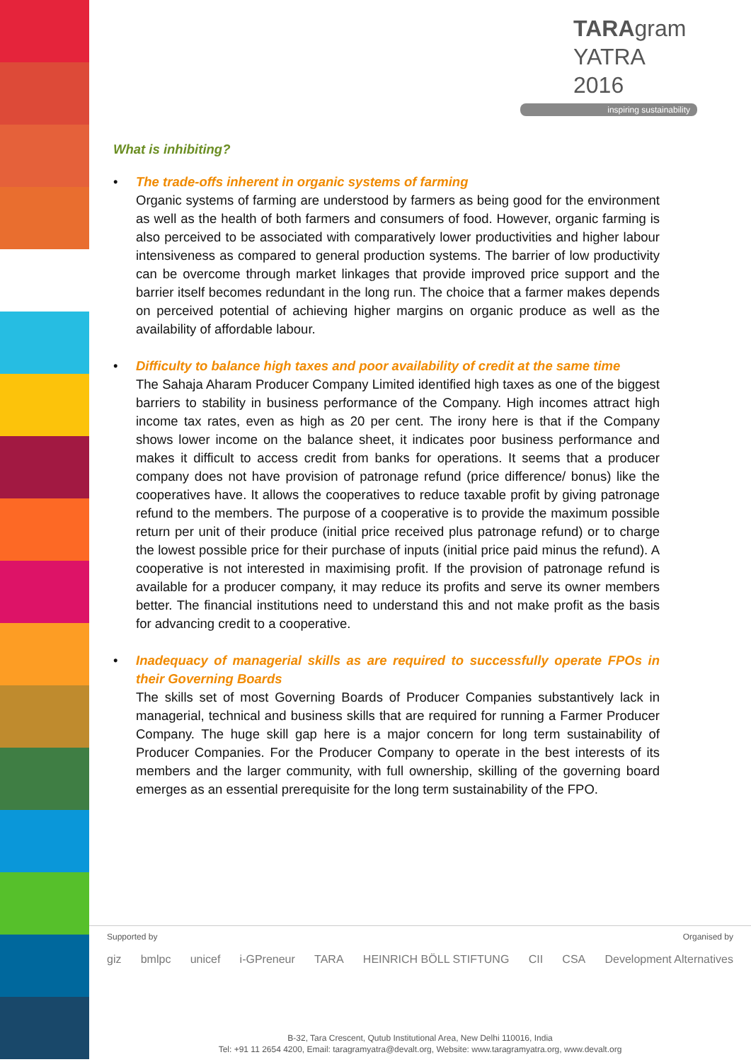TARAgram
YATRA 2016
inspiring sustainability
What is inhibiting?
• The trade-offs inherent in organic systems of farming
Organic systems of farming are understood by farmers as being good for the environment as well as the health of both farmers and consumers of food. However, organic farming is also perceived to be associated with comparatively lower productivities and higher labour intensiveness as compared to general production systems. The barrier of low productivity can be overcome through market linkages that provide improved price support and the barrier itself becomes redundant in the long run. The choice that a farmer makes depends on perceived potential of achieving higher margins on organic produce as well as the availability of affordable labour.
• Difficulty to balance high taxes and poor availability of credit at the same time
The Sahaja Aharam Producer Company Limited identified high taxes as one of the biggest barriers to stability in business performance of the Company. High incomes attract high income tax rates, even as high as 20 per cent. The irony here is that if the Company shows lower income on the balance sheet, it indicates poor business performance and makes it difficult to access credit from banks for operations. It seems that a producer company does not have provision of patronage refund (price difference/ bonus) like the cooperatives have. It allows the cooperatives to reduce taxable profit by giving patronage refund to the members. The purpose of a cooperative is to provide the maximum possible return per unit of their produce (initial price received plus patronage refund) or to charge the lowest possible price for their purchase of inputs (initial price paid minus the refund). A cooperative is not interested in maximising profit. If the provision of patronage refund is available for a producer company, it may reduce its profits and serve its owner members better. The financial institutions need to understand this and not make profit as the basis for advancing credit to a cooperative.
• Inadequacy of managerial skills as are required to successfully operate FPOs in their Governing Boards
The skills set of most Governing Boards of Producer Companies substantively lack in managerial, technical and business skills that are required for running a Farmer Producer Company. The huge skill gap here is a major concern for long term sustainability of Producer Companies. For the Producer Company to operate in the best interests of its members and the larger community, with full ownership, skilling of the governing board emerges as an essential prerequisite for the long term sustainability of the FPO.
Supported by Organised by
giz bmlpc unicef i-GPreneur TARA HEINRICH BÖLL STIFTUNG CII CSA Development Alternatives
B-32, Tara Crescent, Qutub Institutional Area, New Delhi 110016, India
Tel: +91 11 2654 4200, Email: taragramyatra@devalt.org, Website: www.taragramyatra.org, www.devalt.org